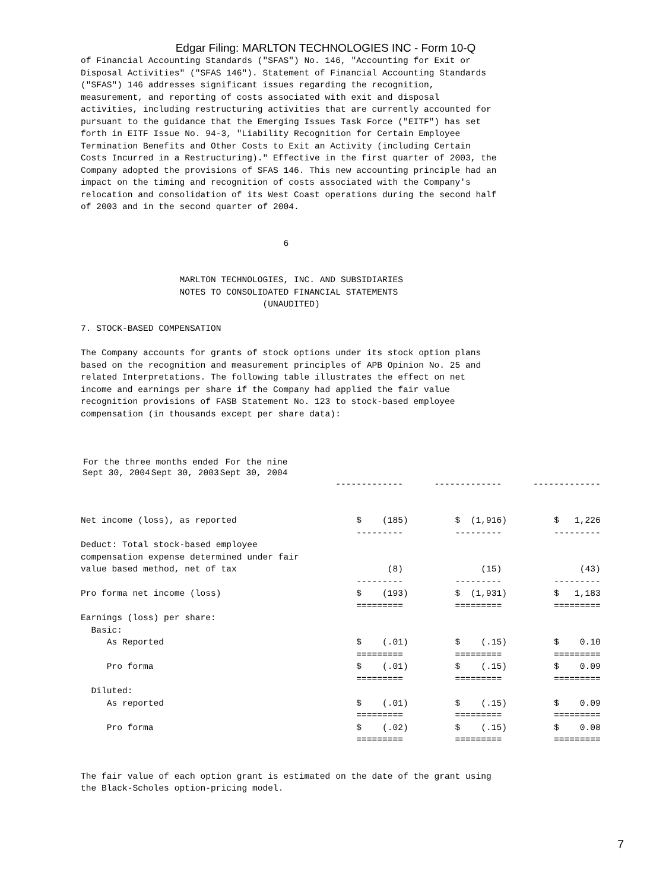Edgar Filing: MARLTON TECHNOLOGIES INC - Form 10-Q
of Financial Accounting Standards ("SFAS") No. 146, "Accounting for Exit or
Disposal Activities" ("SFAS 146"). Statement of Financial Accounting Standards
("SFAS") 146 addresses significant issues regarding the recognition,
measurement, and reporting of costs associated with exit and disposal
activities, including restructuring activities that are currently accounted for
pursuant to the guidance that the Emerging Issues Task Force ("EITF") has set
forth in EITF Issue No. 94-3, "Liability Recognition for Certain Employee
Termination Benefits and Other Costs to Exit an Activity (including Certain
Costs Incurred in a Restructuring)." Effective in the first quarter of 2003, the
Company adopted the provisions of SFAS 146. This new accounting principle had an
impact on the timing and recognition of costs associated with the Company's
relocation and consolidation of its West Coast operations during the second half
of 2003 and in the second quarter of 2004.


                                       6


                   MARLTON TECHNOLOGIES, INC. AND SUBSIDIARIES
                   NOTES TO CONSOLIDATED FINANCIAL STATEMENTS
                                   (UNAUDITED)

7. STOCK-BASED COMPENSATION

The Company accounts for grants of stock options under its stock option plans
based on the recognition and measurement principles of APB Opinion No. 25 and
related Interpretations. The following table illustrates the effect on net
income and earnings per share if the Company had applied the fair value
recognition provisions of FASB Statement No. 123 to stock-based employee
compensation (in thousands except per share data):
| | For the three months ended | | For the nine |
| --- | --- | --- | --- |
| | Sept 30, 2004 | Sept 30, 2003 | Sept 30, 2004 |
                                                 -------------      -------------      -------------


Net income (loss), as reported                       $    (185)         $  (1,916)         $   1,226
                                                     ---------          ---------          ---------
Deduct: Total stock-based employee
compensation expense determined under fair
value based method, net of tax                             (8)               (15)               (43)
                                                     ---------          ---------          ---------
Pro forma net income (loss)                          $    (193)         $  (1,931)         $   1,183
                                                     =========          =========          =========
Earnings (loss) per share:
  Basic:
     As Reported                                     $    (.01)         $    (.15)         $    0.10
                                                     =========          =========          =========
     Pro forma                                       $    (.01)         $    (.15)         $    0.09
                                                     =========          =========          =========
  Diluted:
     As reported                                     $    (.01)         $    (.15)         $    0.09
                                                     =========          =========          =========
     Pro forma                                       $    (.02)         $    (.15)         $    0.08
                                                     =========          =========          =========


The fair value of each option grant is estimated on the date of the grant using
the Black-Scholes option-pricing model.
7